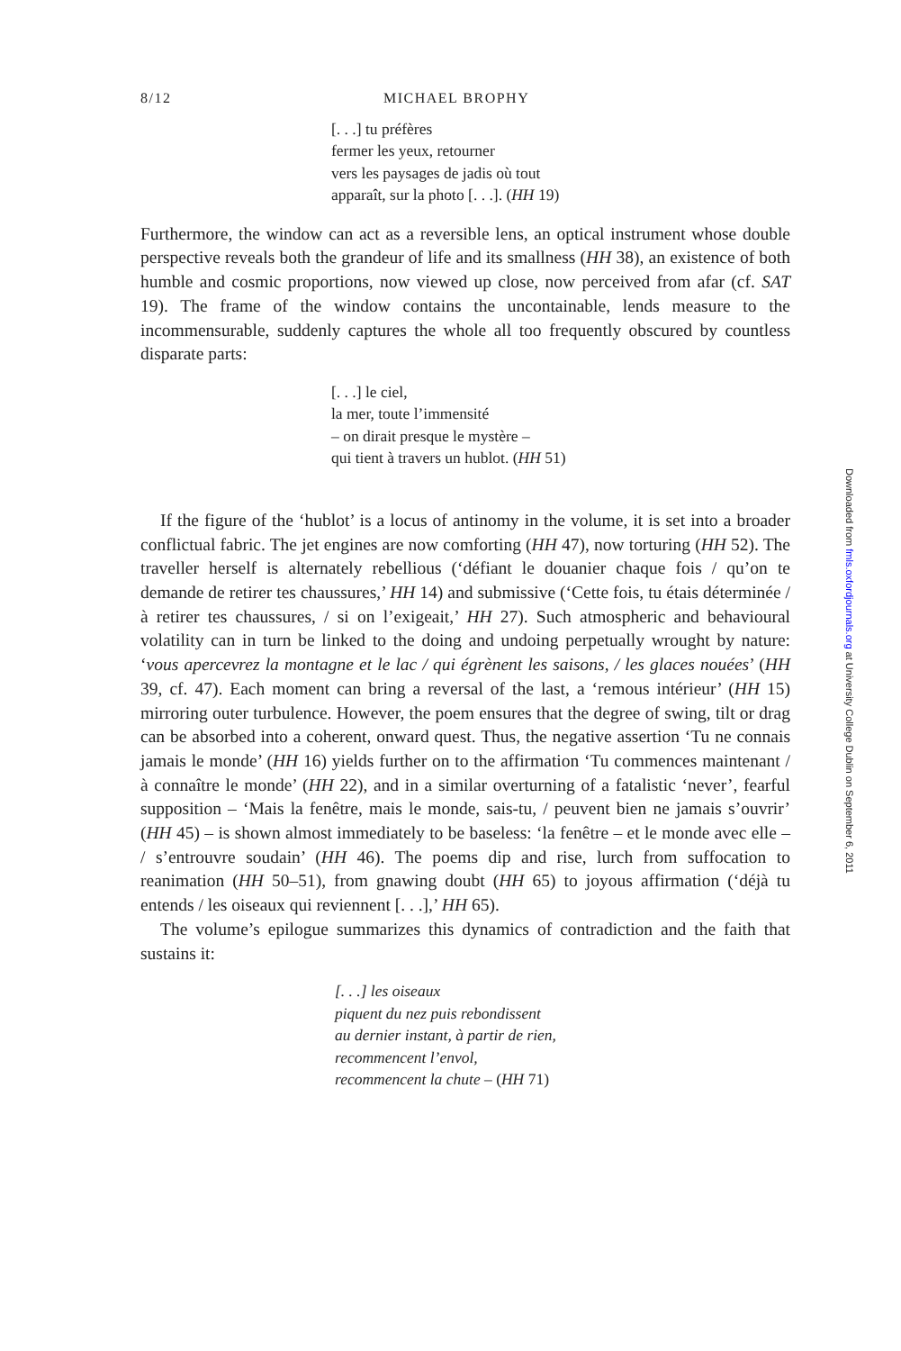8/12 MICHAEL BROPHY
[. . .] tu préfères
fermer les yeux, retourner
vers les paysages de jadis où tout
apparaît, sur la photo [. . .]. (HH 19)
Furthermore, the window can act as a reversible lens, an optical instrument whose double perspective reveals both the grandeur of life and its smallness (HH 38), an existence of both humble and cosmic proportions, now viewed up close, now perceived from afar (cf. SAT 19). The frame of the window contains the uncontainable, lends measure to the incommensurable, suddenly captures the whole all too frequently obscured by countless disparate parts:
[. . .] le ciel,
la mer, toute l’immensité
– on dirait presque le mystère –
qui tient à travers un hublot. (HH 51)
If the figure of the ‘hublot’ is a locus of antinomy in the volume, it is set into a broader conflictual fabric. The jet engines are now comforting (HH 47), now torturing (HH 52). The traveller herself is alternately rebellious (‘défiant le douanier chaque fois / qu’on te demande de retirer tes chaussures,’ HH 14) and submissive (‘Cette fois, tu étais déterminée / à retirer tes chaussures, / si on l’exigeait,’ HH 27). Such atmospheric and behavioural volatility can in turn be linked to the doing and undoing perpetually wrought by nature: ‘vous apercevrez la montagne et le lac / qui égrènent les saisons, / les glaces nouées’ (HH 39, cf. 47). Each moment can bring a reversal of the last, a ‘remous intérieur’ (HH 15) mirroring outer turbulence. However, the poem ensures that the degree of swing, tilt or drag can be absorbed into a coherent, onward quest. Thus, the negative assertion ‘Tu ne connais jamais le monde’ (HH 16) yields further on to the affirmation ‘Tu commences maintenant / à connaître le monde’ (HH 22), and in a similar overturning of a fatalistic ‘never’, fearful supposition – ‘Mais la fenêtre, mais le monde, sais-tu, / peuvent bien ne jamais s’ouvrir’ (HH 45) – is shown almost immediately to be baseless: ‘la fenêtre – et le monde avec elle – / s’entrouvre soudain’ (HH 46). The poems dip and rise, lurch from suffocation to reanimation (HH 50–51), from gnawing doubt (HH 65) to joyous affirmation (‘déjà tu entends / les oiseaux qui reviennent [. . .],’ HH 65).
The volume’s epilogue summarizes this dynamics of contradiction and the faith that sustains it:
[. . .] les oiseaux
piquent du nez puis rebondissent
au dernier instant, à partir de rien,
recommencent l’envol,
recommencent la chute – (HH 71)
Downloaded from fmls.oxfordjournals.org at University College Dublin on September 6, 2011